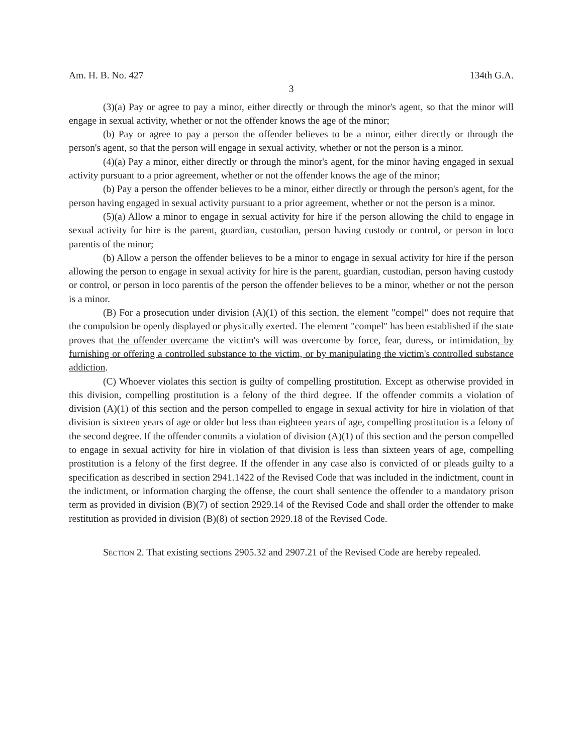Am. H. B. No. 427 134th G.A.
3
(3)(a) Pay or agree to pay a minor, either directly or through the minor's agent, so that the minor will engage in sexual activity, whether or not the offender knows the age of the minor;
(b) Pay or agree to pay a person the offender believes to be a minor, either directly or through the person's agent, so that the person will engage in sexual activity, whether or not the person is a minor.
(4)(a) Pay a minor, either directly or through the minor's agent, for the minor having engaged in sexual activity pursuant to a prior agreement, whether or not the offender knows the age of the minor;
(b) Pay a person the offender believes to be a minor, either directly or through the person's agent, for the person having engaged in sexual activity pursuant to a prior agreement, whether or not the person is a minor.
(5)(a) Allow a minor to engage in sexual activity for hire if the person allowing the child to engage in sexual activity for hire is the parent, guardian, custodian, person having custody or control, or person in loco parentis of the minor;
(b) Allow a person the offender believes to be a minor to engage in sexual activity for hire if the person allowing the person to engage in sexual activity for hire is the parent, guardian, custodian, person having custody or control, or person in loco parentis of the person the offender believes to be a minor, whether or not the person is a minor.
(B) For a prosecution under division (A)(1) of this section, the element "compel" does not require that the compulsion be openly displayed or physically exerted. The element "compel" has been established if the state proves that the offender overcame the victim's will was overcome by force, fear, duress, or intimidation, by furnishing or offering a controlled substance to the victim, or by manipulating the victim's controlled substance addiction.
(C) Whoever violates this section is guilty of compelling prostitution. Except as otherwise provided in this division, compelling prostitution is a felony of the third degree. If the offender commits a violation of division (A)(1) of this section and the person compelled to engage in sexual activity for hire in violation of that division is sixteen years of age or older but less than eighteen years of age, compelling prostitution is a felony of the second degree. If the offender commits a violation of division (A)(1) of this section and the person compelled to engage in sexual activity for hire in violation of that division is less than sixteen years of age, compelling prostitution is a felony of the first degree. If the offender in any case also is convicted of or pleads guilty to a specification as described in section 2941.1422 of the Revised Code that was included in the indictment, count in the indictment, or information charging the offense, the court shall sentence the offender to a mandatory prison term as provided in division (B)(7) of section 2929.14 of the Revised Code and shall order the offender to make restitution as provided in division (B)(8) of section 2929.18 of the Revised Code.
SECTION 2. That existing sections 2905.32 and 2907.21 of the Revised Code are hereby repealed.